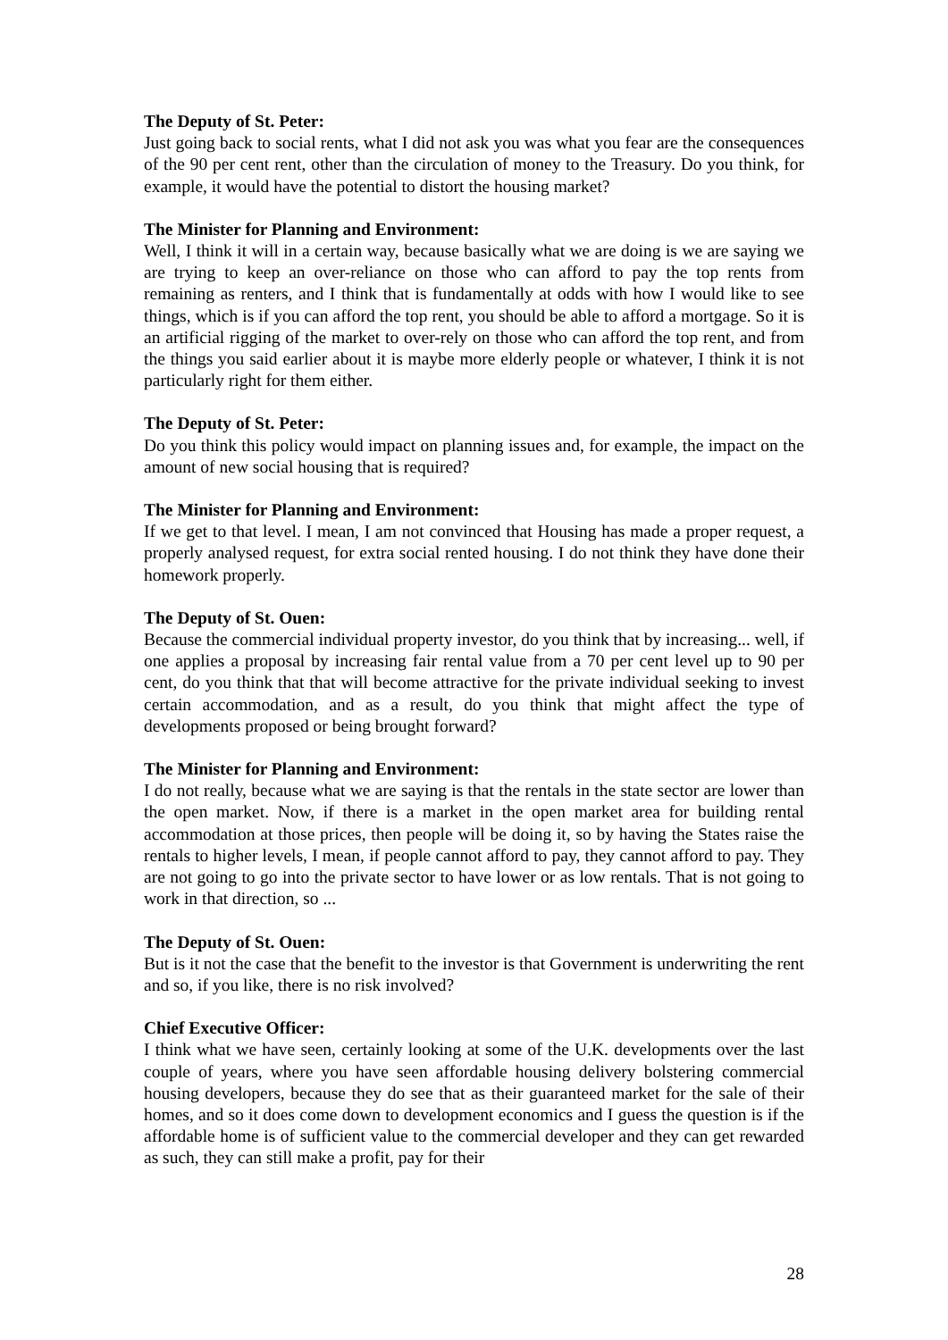The Deputy of St. Peter:
Just going back to social rents, what I did not ask you was what you fear are the consequences of the 90 per cent rent, other than the circulation of money to the Treasury. Do you think, for example, it would have the potential to distort the housing market?
The Minister for Planning and Environment:
Well, I think it will in a certain way, because basically what we are doing is we are saying we are trying to keep an over-reliance on those who can afford to pay the top rents from remaining as renters, and I think that is fundamentally at odds with how I would like to see things, which is if you can afford the top rent, you should be able to afford a mortgage. So it is an artificial rigging of the market to over-rely on those who can afford the top rent, and from the things you said earlier about it is maybe more elderly people or whatever, I think it is not particularly right for them either.
The Deputy of St. Peter:
Do you think this policy would impact on planning issues and, for example, the impact on the amount of new social housing that is required?
The Minister for Planning and Environment:
If we get to that level. I mean, I am not convinced that Housing has made a proper request, a properly analysed request, for extra social rented housing. I do not think they have done their homework properly.
The Deputy of St. Ouen:
Because the commercial individual property investor, do you think that by increasing... well, if one applies a proposal by increasing fair rental value from a 70 per cent level up to 90 per cent, do you think that that will become attractive for the private individual seeking to invest certain accommodation, and as a result, do you think that might affect the type of developments proposed or being brought forward?
The Minister for Planning and Environment:
I do not really, because what we are saying is that the rentals in the state sector are lower than the open market. Now, if there is a market in the open market area for building rental accommodation at those prices, then people will be doing it, so by having the States raise the rentals to higher levels, I mean, if people cannot afford to pay, they cannot afford to pay. They are not going to go into the private sector to have lower or as low rentals. That is not going to work in that direction, so ...
The Deputy of St. Ouen:
But is it not the case that the benefit to the investor is that Government is underwriting the rent and so, if you like, there is no risk involved?
Chief Executive Officer:
I think what we have seen, certainly looking at some of the U.K. developments over the last couple of years, where you have seen affordable housing delivery bolstering commercial housing developers, because they do see that as their guaranteed market for the sale of their homes, and so it does come down to development economics and I guess the question is if the affordable home is of sufficient value to the commercial developer and they can get rewarded as such, they can still make a profit, pay for their
28